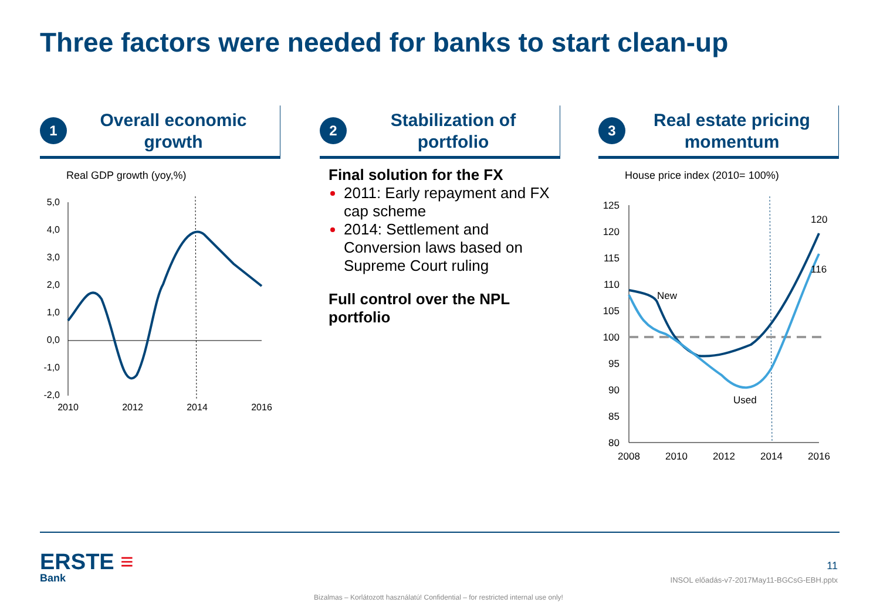Three factors were needed for banks to start clean-up
1
Overall economic
growth
Real GDP growth (yoy,%)
5,0
4,0
3,0
2,0
1,0
0,0
-1,0
-2,0
2010
2012
2014
2016
2
Stabilization of
portfolio
Final solution for the FX
2011: Early repayment and FX cap scheme
2014: Settlement and Conversion laws based on Supreme Court ruling
Full control over the NPL portfolio
3
Real estate pricing
momentum
House price index (2010= 100%)
125
120
115
110
105
100
95
90
85
80
2008
2010
2012
2014
2016
New
Used
120
116
ERSTE ≡
Bank
11
INSOL előadás-v7-2017May11-BGCsG-EBH.pptx
Bizalmas – Korlátozott használatú! Confidential – for restricted internal use only!